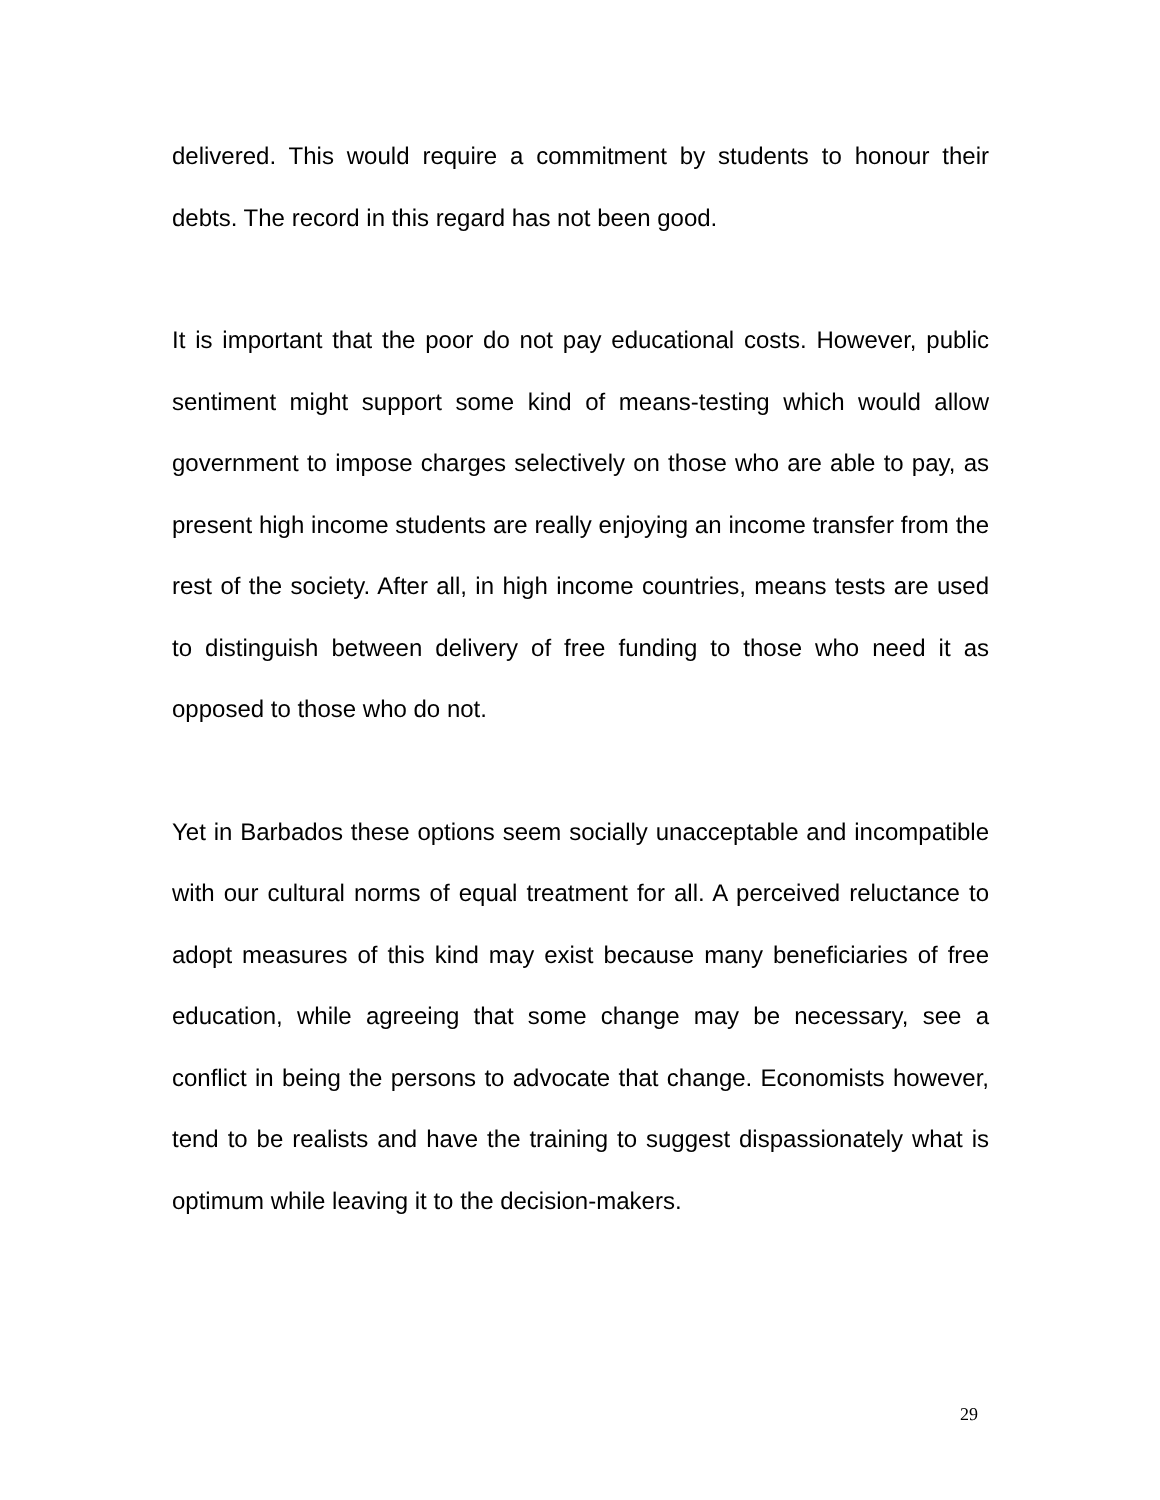delivered. This would require a commitment by students to honour their debts. The record in this regard has not been good.
It is important that the poor do not pay educational costs. However, public sentiment might support some kind of means-testing which would allow government to impose charges selectively on those who are able to pay, as present high income students are really enjoying an income transfer from the rest of the society. After all, in high income countries, means tests are used to distinguish between delivery of free funding to those who need it as opposed to those who do not.
Yet in Barbados these options seem socially unacceptable and incompatible with our cultural norms of equal treatment for all. A perceived reluctance to adopt measures of this kind may exist because many beneficiaries of free education, while agreeing that some change may be necessary, see a conflict in being the persons to advocate that change. Economists however, tend to be realists and have the training to suggest dispassionately what is optimum while leaving it to the decision-makers.
29